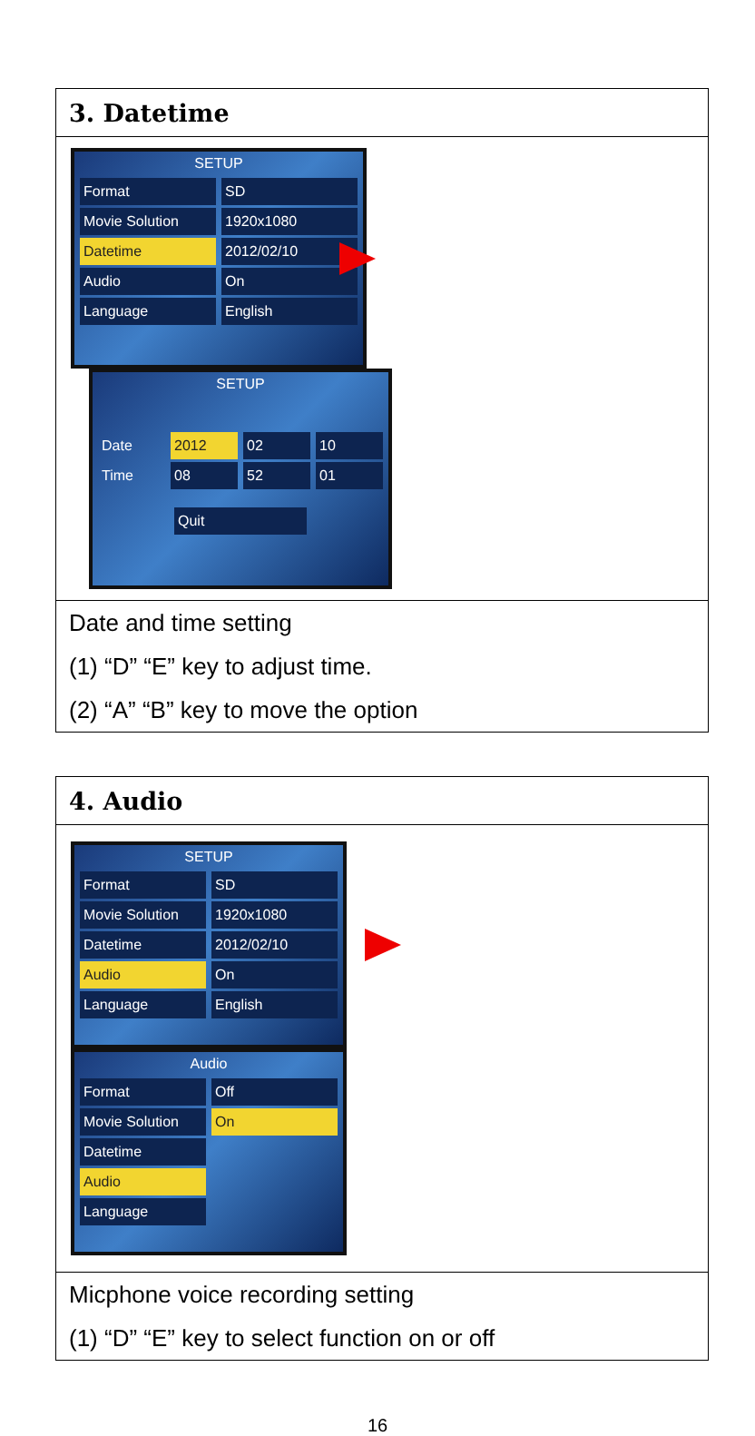| 3. Datetime |
| SETUP Format SD Movie Solution 1920x1080 Datetime 2012/02/10 Audio On Language English SETUP Date 2012 02 10 Time 08 52 01 Quit |
| Date and time setting (1) “D” “E” key to adjust time. (2) “A” “B” key to move the option |
| 4. Audio |
| SETUP Format SD Movie Solution 1920x1080 Datetime 2012/02/10 Audio On Language English Audio Format Off Movie Solution On Datetime Audio Language |
| Micphone voice recording setting (1) “D” “E” key to select function on or off |
16